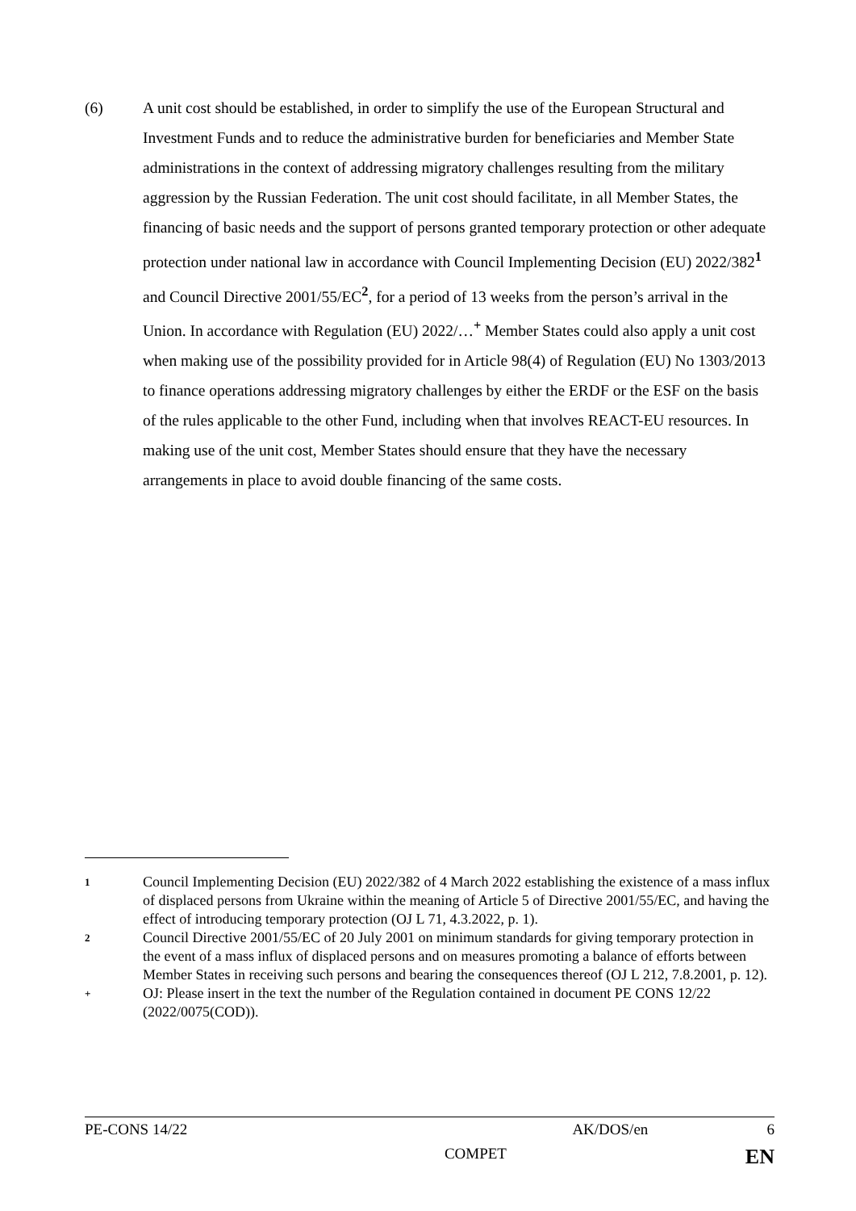(6) A unit cost should be established, in order to simplify the use of the European Structural and Investment Funds and to reduce the administrative burden for beneficiaries and Member State administrations in the context of addressing migratory challenges resulting from the military aggression by the Russian Federation. The unit cost should facilitate, in all Member States, the financing of basic needs and the support of persons granted temporary protection or other adequate protection under national law in accordance with Council Implementing Decision (EU) 2022/382<sup>1</sup> and Council Directive 2001/55/EC<sup>2</sup>, for a period of 13 weeks from the person’s arrival in the Union. In accordance with Regulation (EU) 2022/…<sup>+</sup> Member States could also apply a unit cost when making use of the possibility provided for in Article 98(4) of Regulation (EU) No 1303/2013 to finance operations addressing migratory challenges by either the ERDF or the ESF on the basis of the rules applicable to the other Fund, including when that involves REACT-EU resources. In making use of the unit cost, Member States should ensure that they have the necessary arrangements in place to avoid double financing of the same costs.
1
Council Implementing Decision (EU) 2022/382 of 4 March 2022 establishing the existence of a mass influx of displaced persons from Ukraine within the meaning of Article 5 of Directive 2001/55/EC, and having the effect of introducing temporary protection (OJ L 71, 4.3.2022, p. 1).
2
Council Directive 2001/55/EC of 20 July 2001 on minimum standards for giving temporary protection in the event of a mass influx of displaced persons and on measures promoting a balance of efforts between Member States in receiving such persons and bearing the consequences thereof (OJ L 212, 7.8.2001, p. 12).
+
OJ: Please insert in the text the number of the Regulation contained in document PE CONS 12/22 (2022/0075(COD)).
PE-CONS 14/22 AK/DOS/en 6
COMPET EN